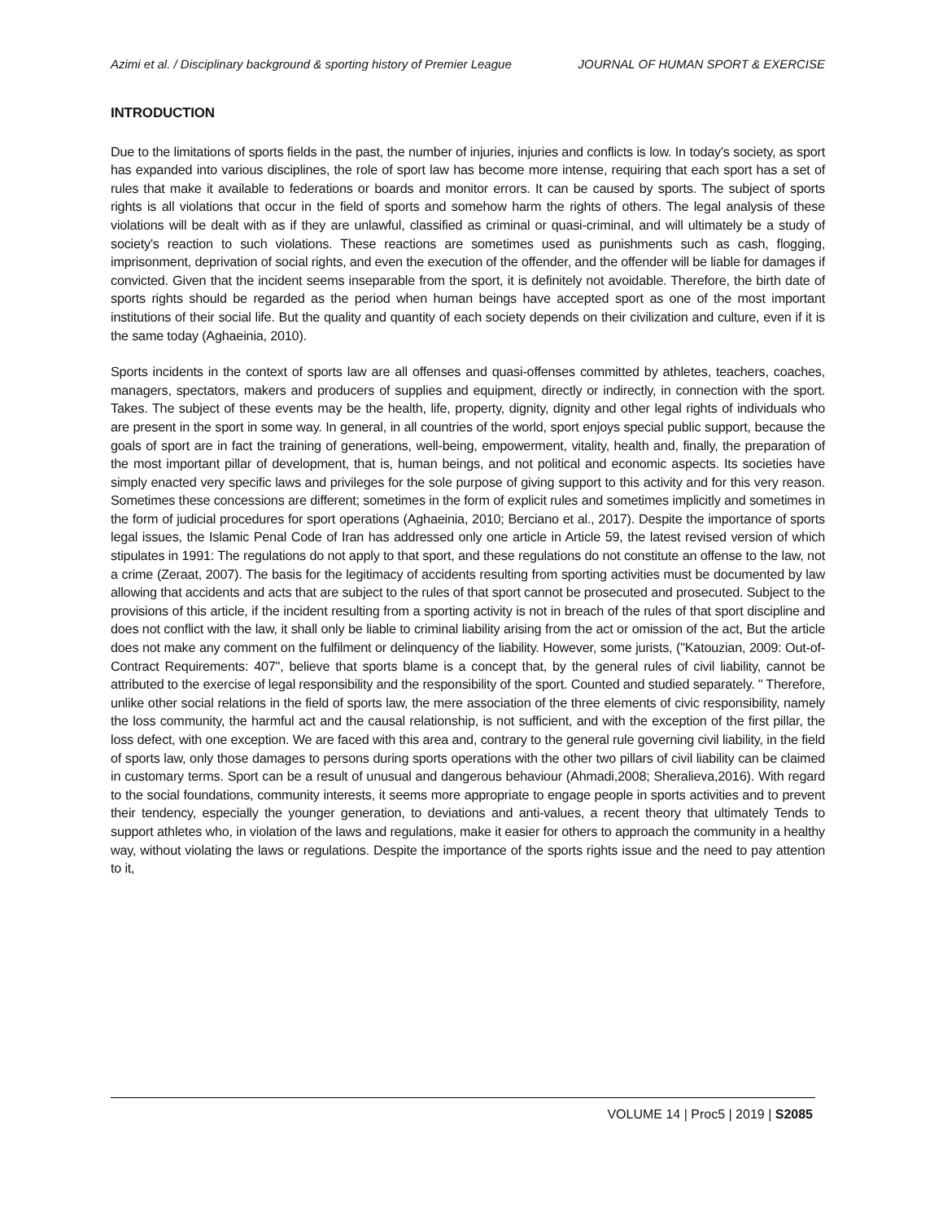Azimi et al. / Disciplinary background & sporting history of Premier League JOURNAL OF HUMAN SPORT & EXERCISE
INTRODUCTION
Due to the limitations of sports fields in the past, the number of injuries, injuries and conflicts is low. In today's society, as sport has expanded into various disciplines, the role of sport law has become more intense, requiring that each sport has a set of rules that make it available to federations or boards and monitor errors. It can be caused by sports. The subject of sports rights is all violations that occur in the field of sports and somehow harm the rights of others. The legal analysis of these violations will be dealt with as if they are unlawful, classified as criminal or quasi-criminal, and will ultimately be a study of society's reaction to such violations. These reactions are sometimes used as punishments such as cash, flogging, imprisonment, deprivation of social rights, and even the execution of the offender, and the offender will be liable for damages if convicted. Given that the incident seems inseparable from the sport, it is definitely not avoidable. Therefore, the birth date of sports rights should be regarded as the period when human beings have accepted sport as one of the most important institutions of their social life. But the quality and quantity of each society depends on their civilization and culture, even if it is the same today (Aghaeinia, 2010).
Sports incidents in the context of sports law are all offenses and quasi-offenses committed by athletes, teachers, coaches, managers, spectators, makers and producers of supplies and equipment, directly or indirectly, in connection with the sport. Takes. The subject of these events may be the health, life, property, dignity, dignity and other legal rights of individuals who are present in the sport in some way. In general, in all countries of the world, sport enjoys special public support, because the goals of sport are in fact the training of generations, well-being, empowerment, vitality, health and, finally, the preparation of the most important pillar of development, that is, human beings, and not political and economic aspects. Its societies have simply enacted very specific laws and privileges for the sole purpose of giving support to this activity and for this very reason. Sometimes these concessions are different; sometimes in the form of explicit rules and sometimes implicitly and sometimes in the form of judicial procedures for sport operations (Aghaeinia, 2010; Berciano et al., 2017). Despite the importance of sports legal issues, the Islamic Penal Code of Iran has addressed only one article in Article 59, the latest revised version of which stipulates in 1991: The regulations do not apply to that sport, and these regulations do not constitute an offense to the law, not a crime (Zeraat, 2007). The basis for the legitimacy of accidents resulting from sporting activities must be documented by law allowing that accidents and acts that are subject to the rules of that sport cannot be prosecuted and prosecuted. Subject to the provisions of this article, if the incident resulting from a sporting activity is not in breach of the rules of that sport discipline and does not conflict with the law, it shall only be liable to criminal liability arising from the act or omission of the act, But the article does not make any comment on the fulfilment or delinquency of the liability. However, some jurists, ("Katouzian, 2009: Out-of-Contract Requirements: 407", believe that sports blame is a concept that, by the general rules of civil liability, cannot be attributed to the exercise of legal responsibility and the responsibility of the sport. Counted and studied separately. " Therefore, unlike other social relations in the field of sports law, the mere association of the three elements of civic responsibility, namely the loss community, the harmful act and the causal relationship, is not sufficient, and with the exception of the first pillar, the loss defect, with one exception. We are faced with this area and, contrary to the general rule governing civil liability, in the field of sports law, only those damages to persons during sports operations with the other two pillars of civil liability can be claimed in customary terms. Sport can be a result of unusual and dangerous behaviour (Ahmadi,2008; Sheralieva,2016). With regard to the social foundations, community interests, it seems more appropriate to engage people in sports activities and to prevent their tendency, especially the younger generation, to deviations and anti-values, a recent theory that ultimately Tends to support athletes who, in violation of the laws and regulations, make it easier for others to approach the community in a healthy way, without violating the laws or regulations. Despite the importance of the sports rights issue and the need to pay attention to it,
VOLUME 14 | Proc5 | 2019 | S2085